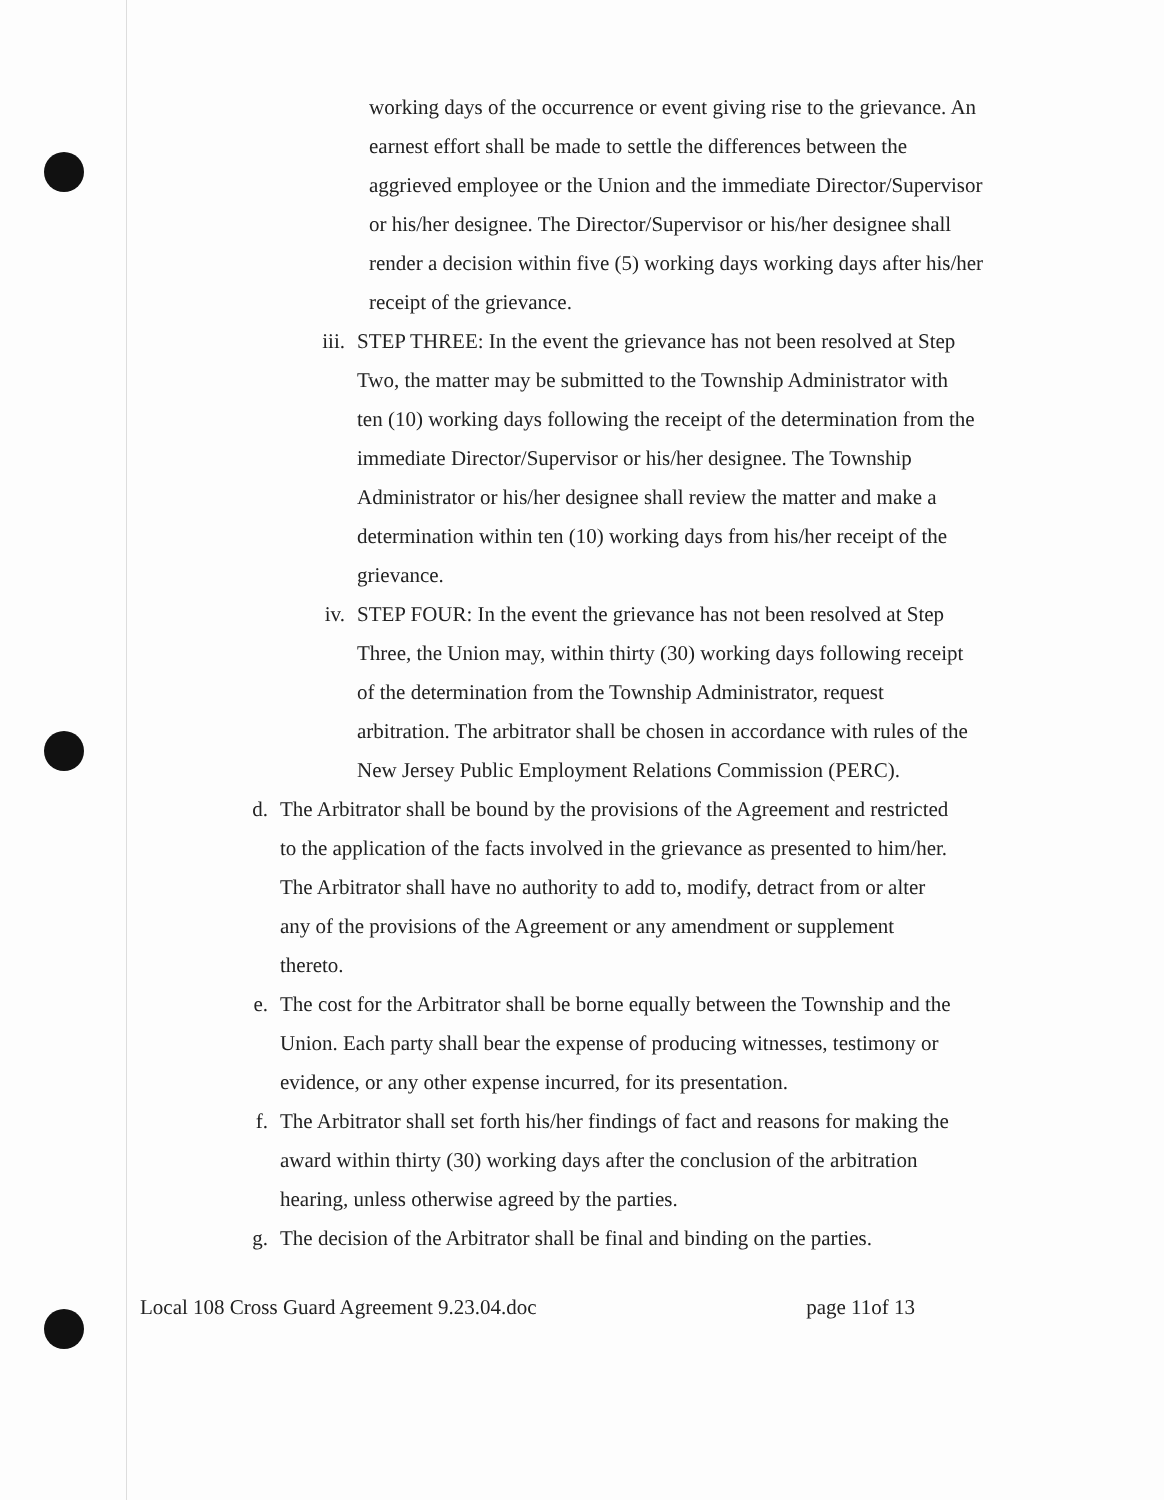working days of the occurrence or event giving rise to the grievance. An earnest effort shall be made to settle the differences between the aggrieved employee or the Union and the immediate Director/Supervisor or his/her designee. The Director/Supervisor or his/her designee shall render a decision within five (5) working days working days after his/her receipt of the grievance.
iii. STEP THREE: In the event the grievance has not been resolved at Step Two, the matter may be submitted to the Township Administrator with ten (10) working days following the receipt of the determination from the immediate Director/Supervisor or his/her designee. The Township Administrator or his/her designee shall review the matter and make a determination within ten (10) working days from his/her receipt of the grievance.
iv. STEP FOUR: In the event the grievance has not been resolved at Step Three, the Union may, within thirty (30) working days following receipt of the determination from the Township Administrator, request arbitration. The arbitrator shall be chosen in accordance with rules of the New Jersey Public Employment Relations Commission (PERC).
d. The Arbitrator shall be bound by the provisions of the Agreement and restricted to the application of the facts involved in the grievance as presented to him/her. The Arbitrator shall have no authority to add to, modify, detract from or alter any of the provisions of the Agreement or any amendment or supplement thereto.
e. The cost for the Arbitrator shall be borne equally between the Township and the Union. Each party shall bear the expense of producing witnesses, testimony or evidence, or any other expense incurred, for its presentation.
f. The Arbitrator shall set forth his/her findings of fact and reasons for making the award within thirty (30) working days after the conclusion of the arbitration hearing, unless otherwise agreed by the parties.
g. The decision of the Arbitrator shall be final and binding on the parties.
Local 108 Cross Guard Agreement 9.23.04.doc page 11of 13